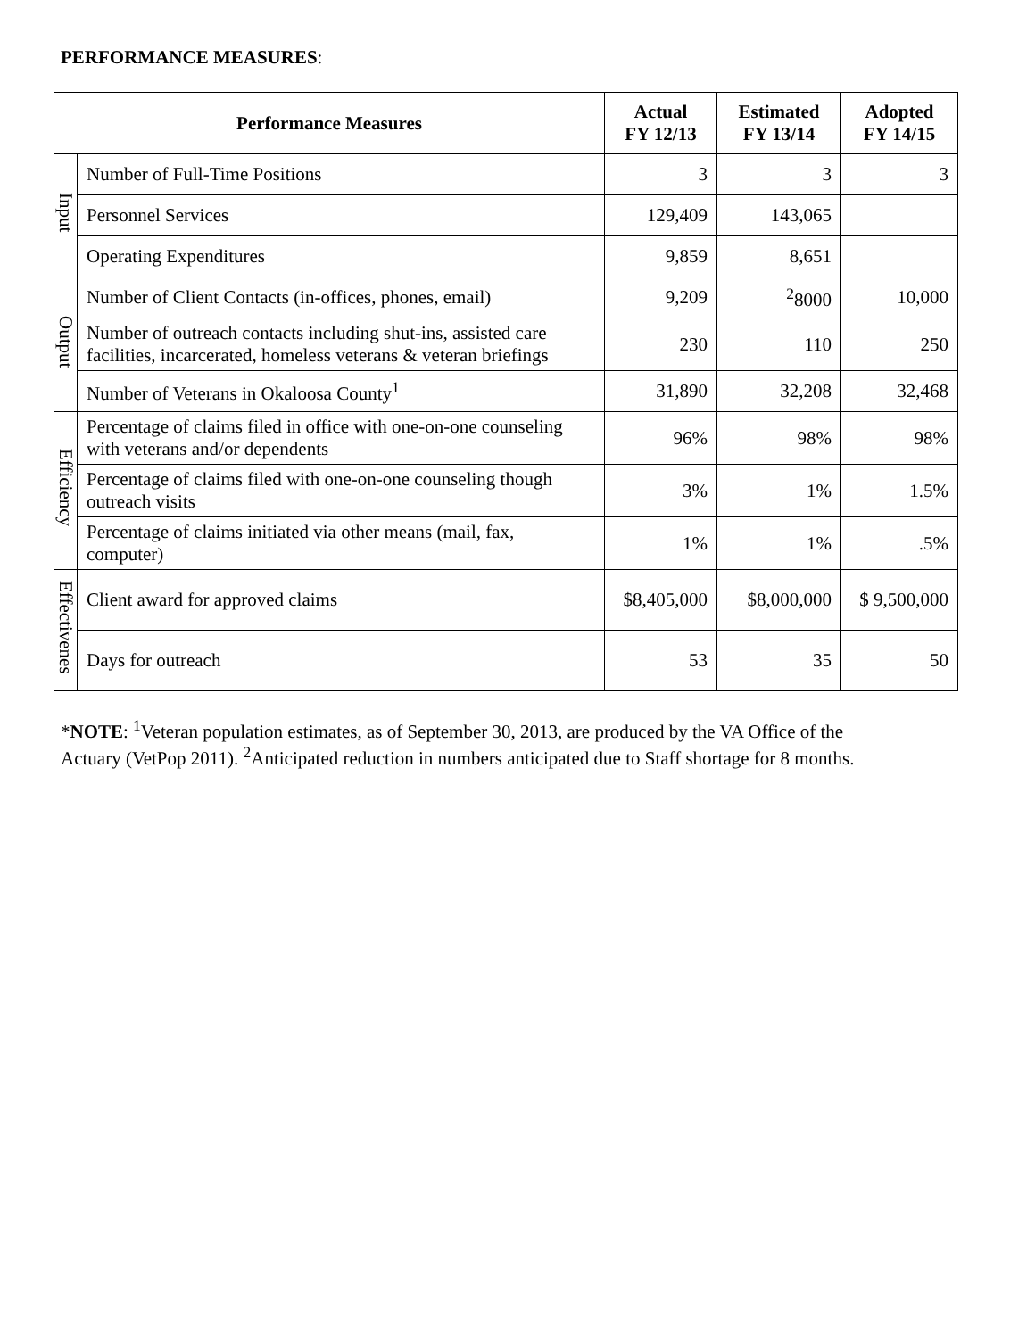PERFORMANCE MEASURES:
| Performance Measures | | Actual FY 12/13 | Estimated FY 13/14 | Adopted FY 14/15 |
| --- | --- | --- | --- | --- |
| Input | Number of Full-Time Positions | 3 | 3 | 3 |
| | Personnel Services | 129,409 | 143,065 | |
| | Operating Expenditures | 9,859 | 8,651 | |
| Output | Number of Client Contacts (in-offices, phones, email) | 9,209 | <sup>2</sup> 8000 | 10,000 |
| | Number of outreach contacts including shut-ins, assisted care facilities, incarcerated, homeless veterans & veteran briefings | 230 | 110 | 250 |
| | Number of Veterans in Okaloosa County<sup>1</sup> | 31,890 | 32,208 | 32,468 |
| Efficiency | Percentage of claims filed in office with one-on-one counseling with veterans and/or dependents | 96% | 98% | 98% |
| | Percentage of claims filed with one-on-one counseling though outreach visits | 3% | 1% | 1.5% |
| | Percentage of claims initiated via other means (mail, fax, computer) | 1% | 1% | .5% |
| Effectivenes | Client award for approved claims | $8,405,000 | $8,000,000 | $ 9,500,000 |
| | Days for outreach | 53 | 35 | 50 |
*NOTE: <sup>1</sup>Veteran population estimates, as of September 30, 2013, are produced by the VA Office of the
Actuary (VetPop 2011). <sup>2</sup>Anticipated reduction in numbers anticipated due to Staff shortage for 8 months.